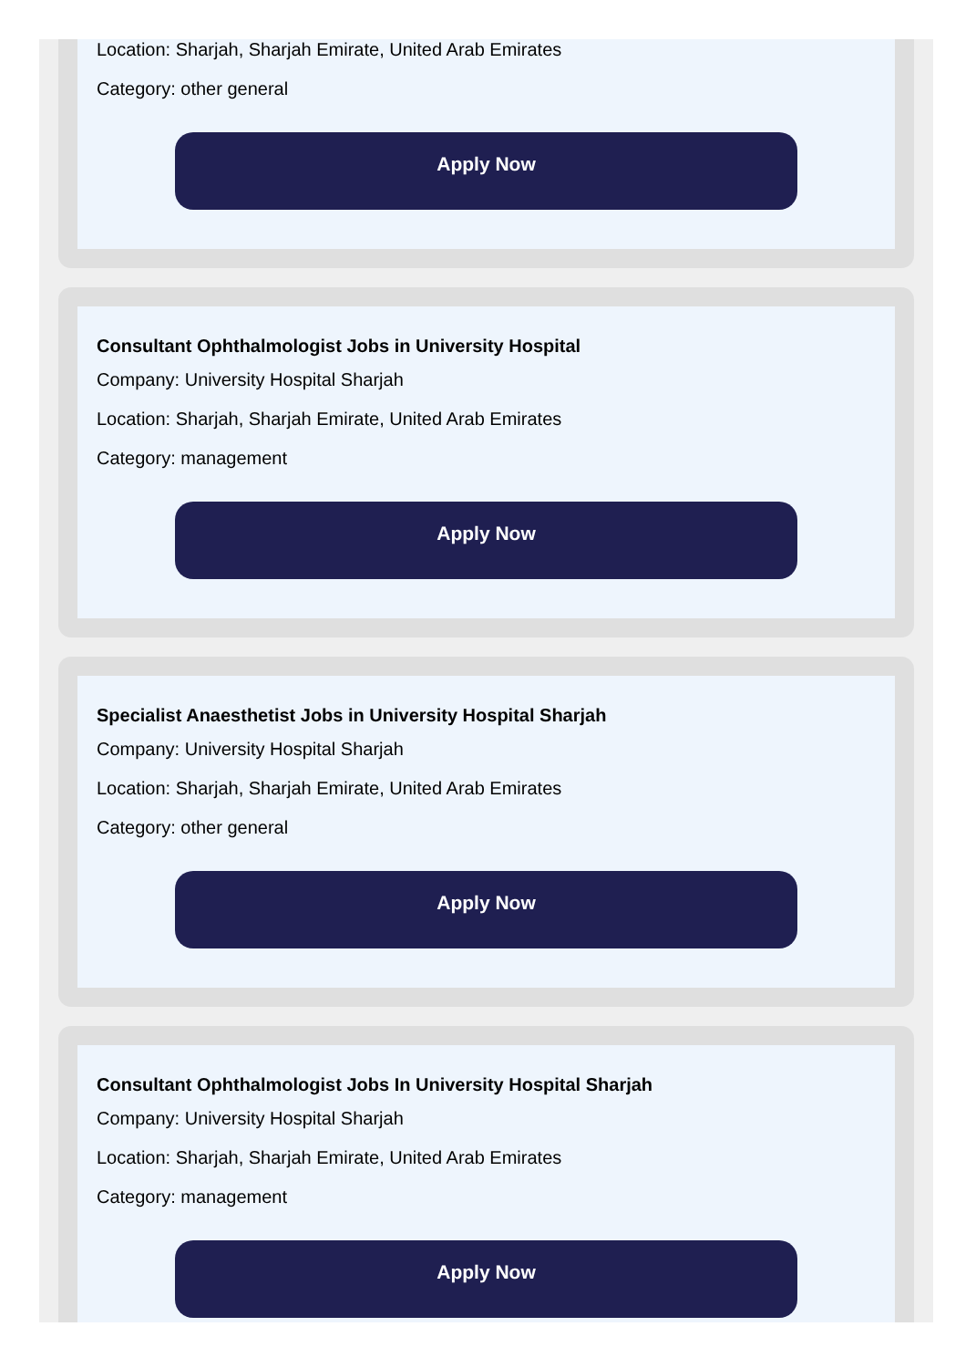Location: Sharjah, Sharjah Emirate, United Arab Emirates
Category: other general
Apply Now
Consultant Ophthalmologist Jobs in University Hospital
Company: University Hospital Sharjah
Location: Sharjah, Sharjah Emirate, United Arab Emirates
Category: management
Apply Now
Specialist Anaesthetist Jobs in University Hospital Sharjah
Company: University Hospital Sharjah
Location: Sharjah, Sharjah Emirate, United Arab Emirates
Category: other general
Apply Now
Consultant Ophthalmologist Jobs In University Hospital Sharjah
Company: University Hospital Sharjah
Location: Sharjah, Sharjah Emirate, United Arab Emirates
Category: management
Apply Now